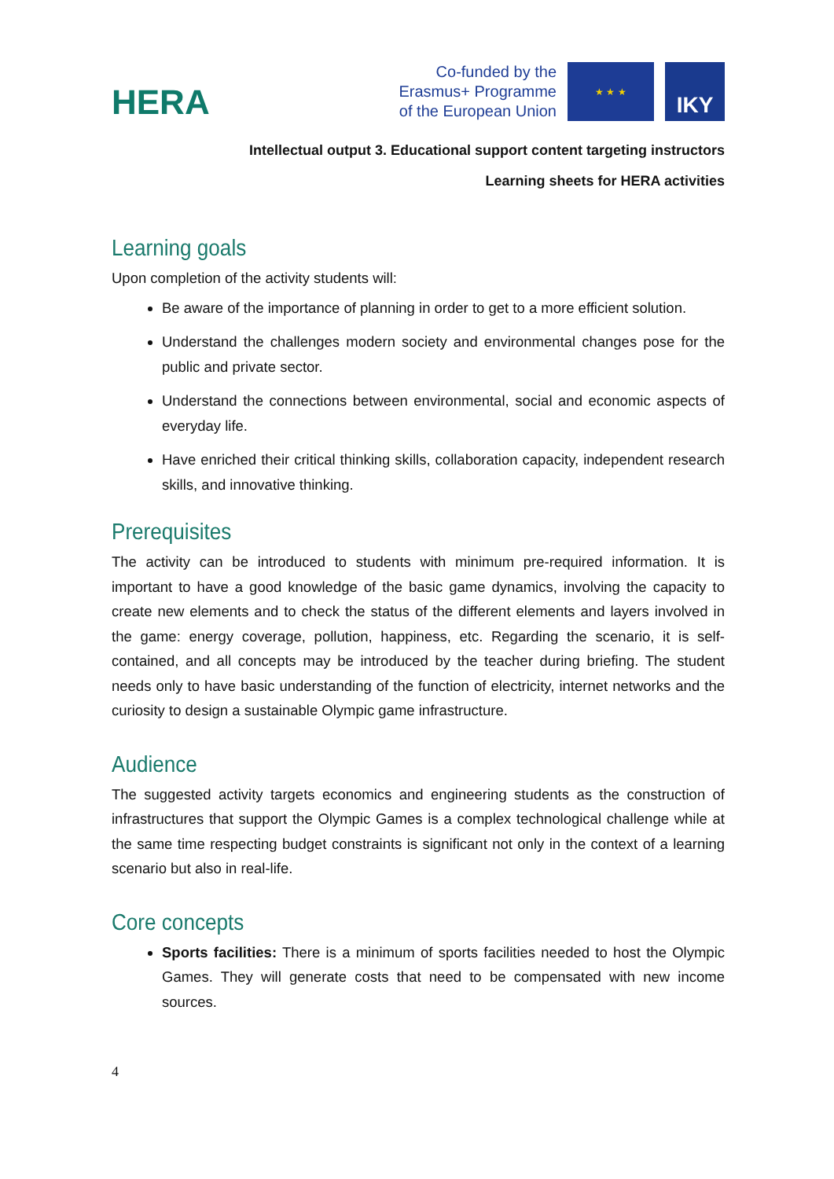HERA
Co-funded by the
Erasmus+ Programme
of the European Union
★ ★ ★
IKY
Intellectual output 3. Educational support content targeting instructors
Learning sheets for HERA activities
Learning goals
Upon completion of the activity students will:
Be aware of the importance of planning in order to get to a more efficient solution.
Understand the challenges modern society and environmental changes pose for the public and private sector.
Understand the connections between environmental, social and economic aspects of everyday life.
Have enriched their critical thinking skills, collaboration capacity, independent research skills, and innovative thinking.
Prerequisites
The activity can be introduced to students with minimum pre-required information. It is important to have a good knowledge of the basic game dynamics, involving the capacity to create new elements and to check the status of the different elements and layers involved in the game: energy coverage, pollution, happiness, etc. Regarding the scenario, it is self-contained, and all concepts may be introduced by the teacher during briefing. The student needs only to have basic understanding of the function of electricity, internet networks and the curiosity to design a sustainable Olympic game infrastructure.
Audience
The suggested activity targets economics and engineering students as the construction of infrastructures that support the Olympic Games is a complex technological challenge while at the same time respecting budget constraints is significant not only in the context of a learning scenario but also in real-life.
Core concepts
Sports facilities: There is a minimum of sports facilities needed to host the Olympic Games. They will generate costs that need to be compensated with new income sources.
4